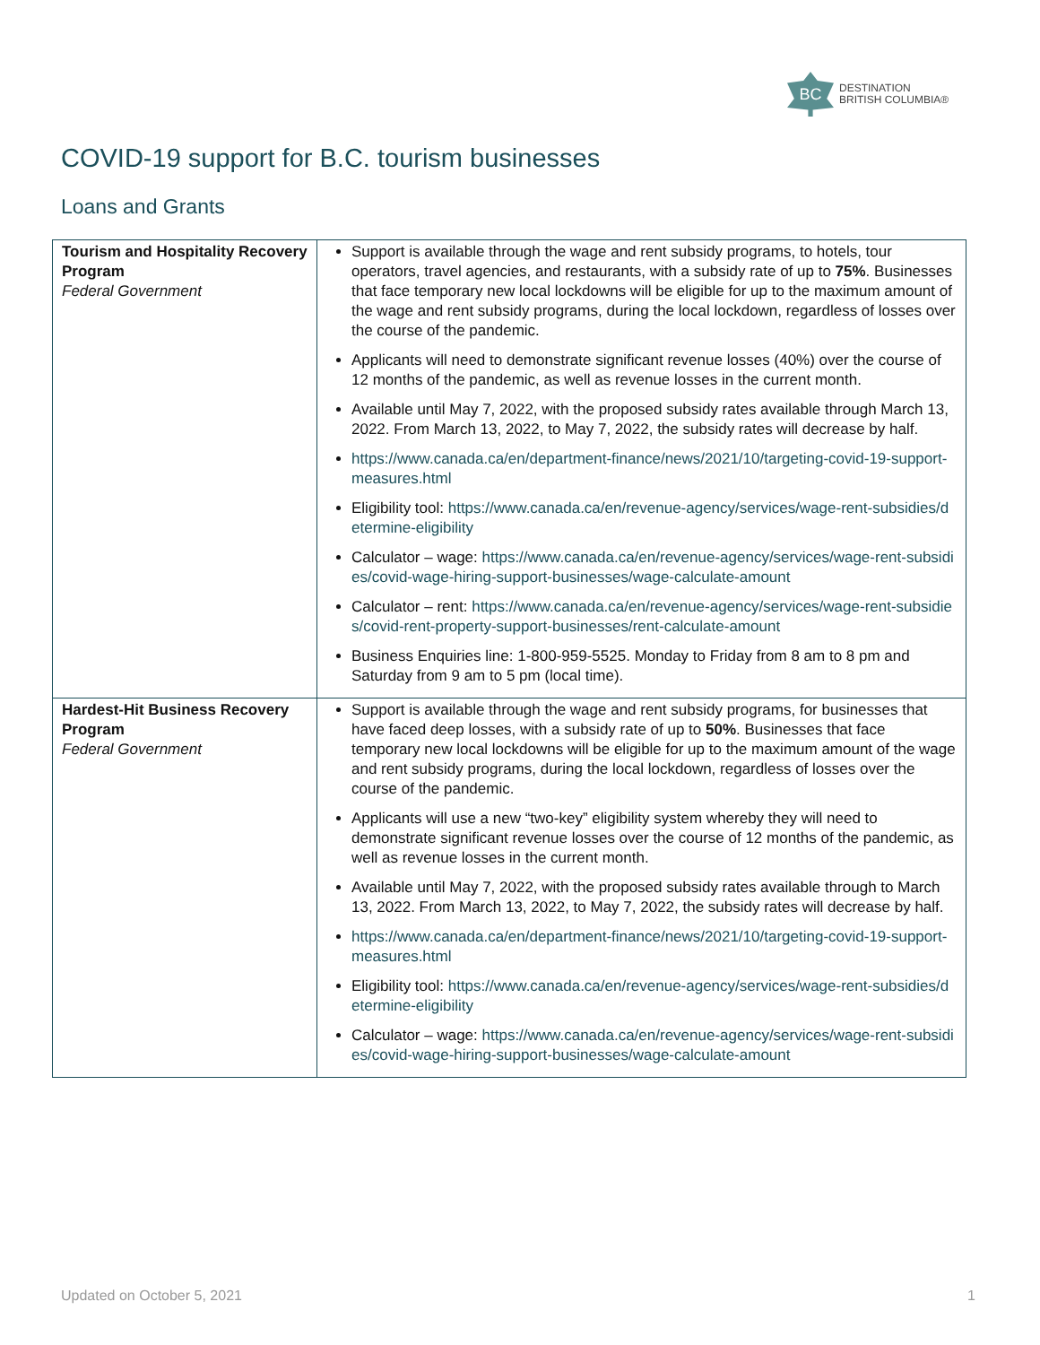BC
DESTINATION
BRITISH COLUMBIA®
COVID-19 support for B.C. tourism businesses
Loans and Grants
| Tourism and Hospitality Recovery Program Federal Government | Support is available through the wage and rent subsidy programs, to hotels, tour operators, travel agencies, and restaurants, with a subsidy rate of up to 75% . Businesses that face temporary new local lockdowns will be eligible for up to the maximum amount of the wage and rent subsidy programs, during the local lockdown, regardless of losses over the course of the pandemic. Applicants will need to demonstrate significant revenue losses (40%) over the course of 12 months of the pandemic, as well as revenue losses in the current month. Available until May 7, 2022, with the proposed subsidy rates available through March 13, 2022. From March 13, 2022, to May 7, 2022, the subsidy rates will decrease by half. https://www.canada.ca/en/department-finance/news/2021/10/targeting-covid-19-support-measures.html Eligibility tool: https://www.canada.ca/en/revenue-agency/services/wage-rent-subsidies/determine-eligibility Calculator – wage: https://www.canada.ca/en/revenue-agency/services/wage-rent-subsidies/covid-wage-hiring-support-businesses/wage-calculate-amount Calculator – rent: https://www.canada.ca/en/revenue-agency/services/wage-rent-subsidies/covid-rent-property-support-businesses/rent-calculate-amount Business Enquiries line: 1-800-959-5525. Monday to Friday from 8 am to 8 pm and Saturday from 9 am to 5 pm (local time). |
| Hardest-Hit Business Recovery Program Federal Government | Support is available through the wage and rent subsidy programs, for businesses that have faced deep losses, with a subsidy rate of up to 50% . Businesses that face temporary new local lockdowns will be eligible for up to the maximum amount of the wage and rent subsidy programs, during the local lockdown, regardless of losses over the course of the pandemic. Applicants will use a new “two-key” eligibility system whereby they will need to demonstrate significant revenue losses over the course of 12 months of the pandemic, as well as revenue losses in the current month. Available until May 7, 2022, with the proposed subsidy rates available through to March 13, 2022. From March 13, 2022, to May 7, 2022, the subsidy rates will decrease by half. https://www.canada.ca/en/department-finance/news/2021/10/targeting-covid-19-support-measures.html Eligibility tool: https://www.canada.ca/en/revenue-agency/services/wage-rent-subsidies/determine-eligibility Calculator – wage: https://www.canada.ca/en/revenue-agency/services/wage-rent-subsidies/covid-wage-hiring-support-businesses/wage-calculate-amount |
Updated on October 5, 2021 1